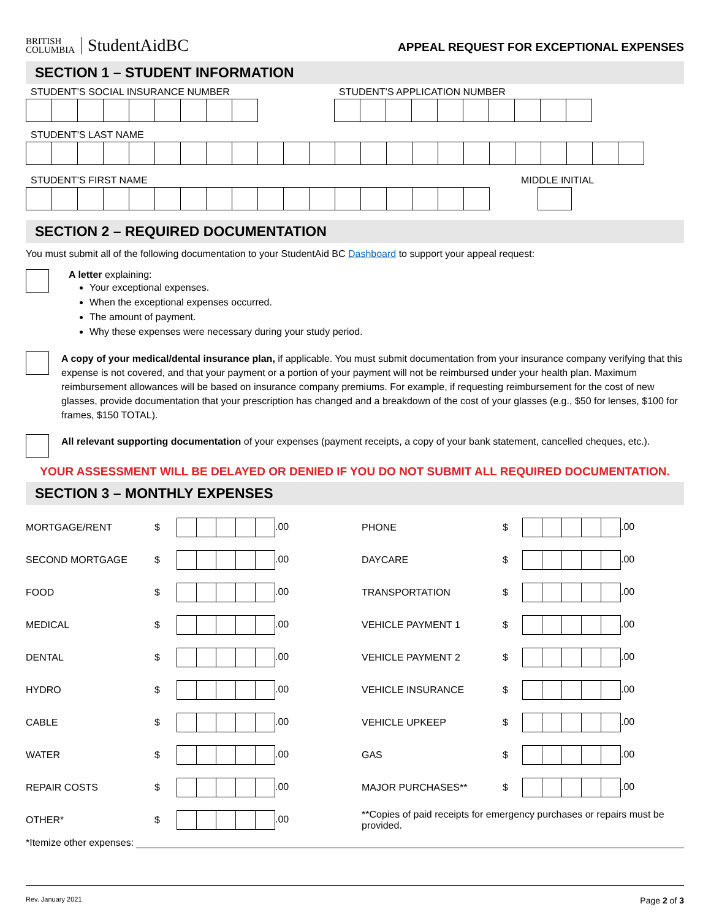BRITISH
COLUMBIA StudentAidBC
APPEAL REQUEST FOR EXCEPTIONAL EXPENSES
SECTION 1 – STUDENT INFORMATION
STUDENT’S SOCIAL INSURANCE NUMBER STUDENT’S APPLICATION NUMBER
STUDENT’S LAST NAME
STUDENT’S FIRST NAME MIDDLE INITIAL
SECTION 2 – REQUIRED DOCUMENTATION
You must submit all of the following documentation to your StudentAid BC Dashboard to support your appeal request:
A letter explaining:
Your exceptional expenses.
When the exceptional expenses occurred.
The amount of payment.
Why these expenses were necessary during your study period.
A copy of your medical/dental insurance plan, if applicable. You must submit documentation from your insurance company verifying that this expense is not covered, and that your payment or a portion of your payment will not be reimbursed under your health plan. Maximum reimbursement allowances will be based on insurance company premiums. For example, if requesting reimbursement for the cost of new glasses, provide documentation that your prescription has changed and a breakdown of the cost of your glasses (e.g., $50 for lenses, $100 for frames, $150 TOTAL).
All relevant supporting documentation of your expenses (payment receipts, a copy of your bank statement, cancelled cheques, etc.).
YOUR ASSESSMENT WILL BE DELAYED OR DENIED IF YOU DO NOT SUBMIT ALL REQUIRED DOCUMENTATION.
SECTION 3 – MONTHLY EXPENSES
| MORTGAGE/RENT | $ | .00 | PHONE | $ | .00 |
| SECOND MORTGAGE | $ | .00 | DAYCARE | $ | .00 |
| FOOD | $ | .00 | TRANSPORTATION | $ | .00 |
| MEDICAL | $ | .00 | VEHICLE PAYMENT 1 | $ | .00 |
| DENTAL | $ | .00 | VEHICLE PAYMENT 2 | $ | .00 |
| HYDRO | $ | .00 | VEHICLE INSURANCE | $ | .00 |
| CABLE | $ | .00 | VEHICLE UPKEEP | $ | .00 |
| WATER | $ | .00 | GAS | $ | .00 |
| REPAIR COSTS | $ | .00 | MAJOR PURCHASES** | $ | .00 |
| OTHER* | $ | .00 | **Copies of paid receipts for emergency purchases or repairs must be provided. | | |
*Itemize other expenses:
Rev. January 2021 Page 2 of 3